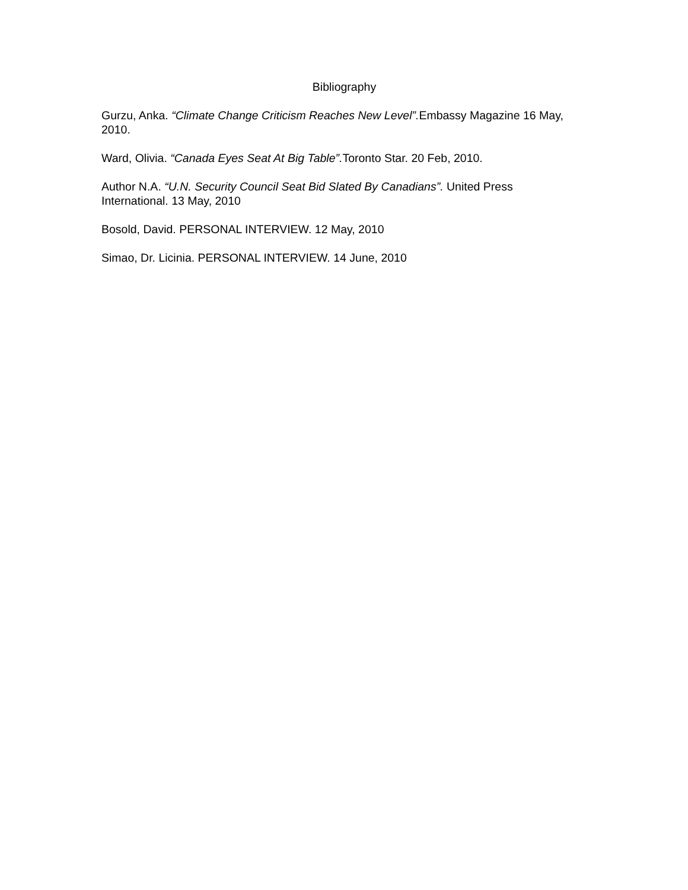Bibliography
Gurzu, Anka. “Climate Change Criticism Reaches New Level”. Embassy Magazine 16 May, 2010.
Ward, Olivia. “Canada Eyes Seat At Big Table”. Toronto Star. 20 Feb, 2010.
Author N.A. “U.N. Security Council Seat Bid Slated By Canadians”. United Press International. 13 May, 2010
Bosold, David. PERSONAL INTERVIEW. 12 May, 2010
Simao, Dr. Licinia. PERSONAL INTERVIEW. 14 June, 2010